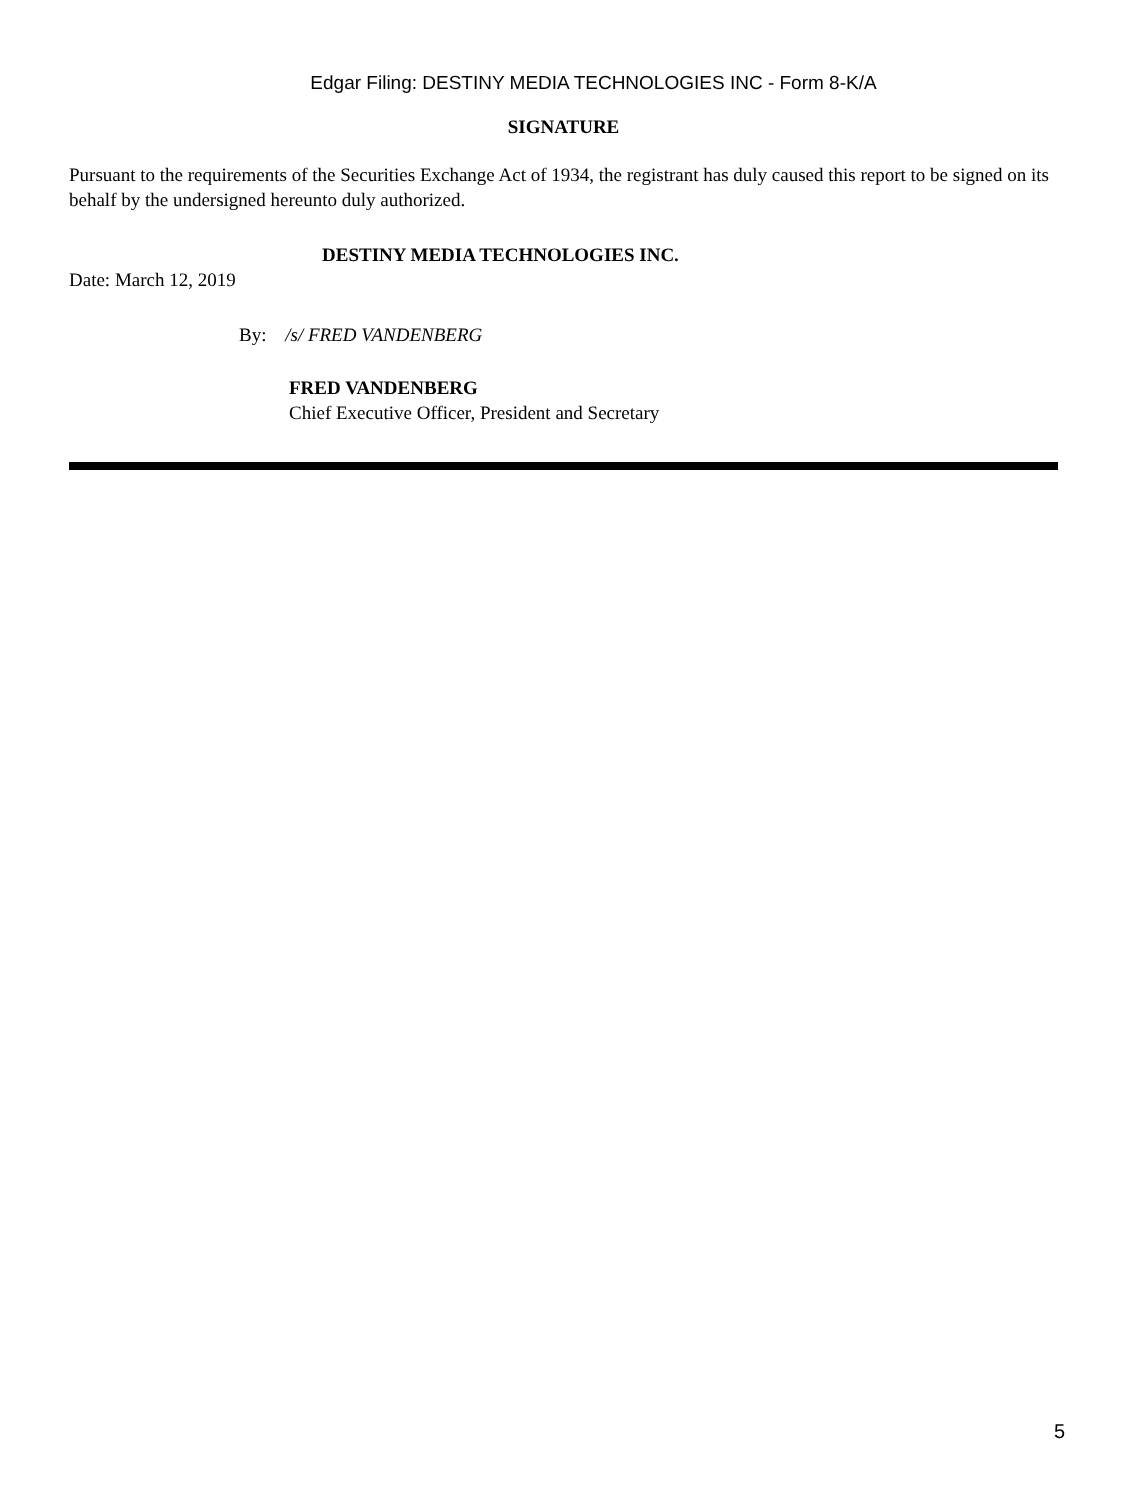Edgar Filing: DESTINY MEDIA TECHNOLOGIES INC - Form 8-K/A
SIGNATURE
Pursuant to the requirements of the Securities Exchange Act of 1934, the registrant has duly caused this report to be signed on its behalf by the undersigned hereunto duly authorized.
DESTINY MEDIA TECHNOLOGIES INC.
Date: March 12, 2019
By: /s/ FRED VANDENBERG
FRED VANDENBERG
Chief Executive Officer, President and Secretary
5